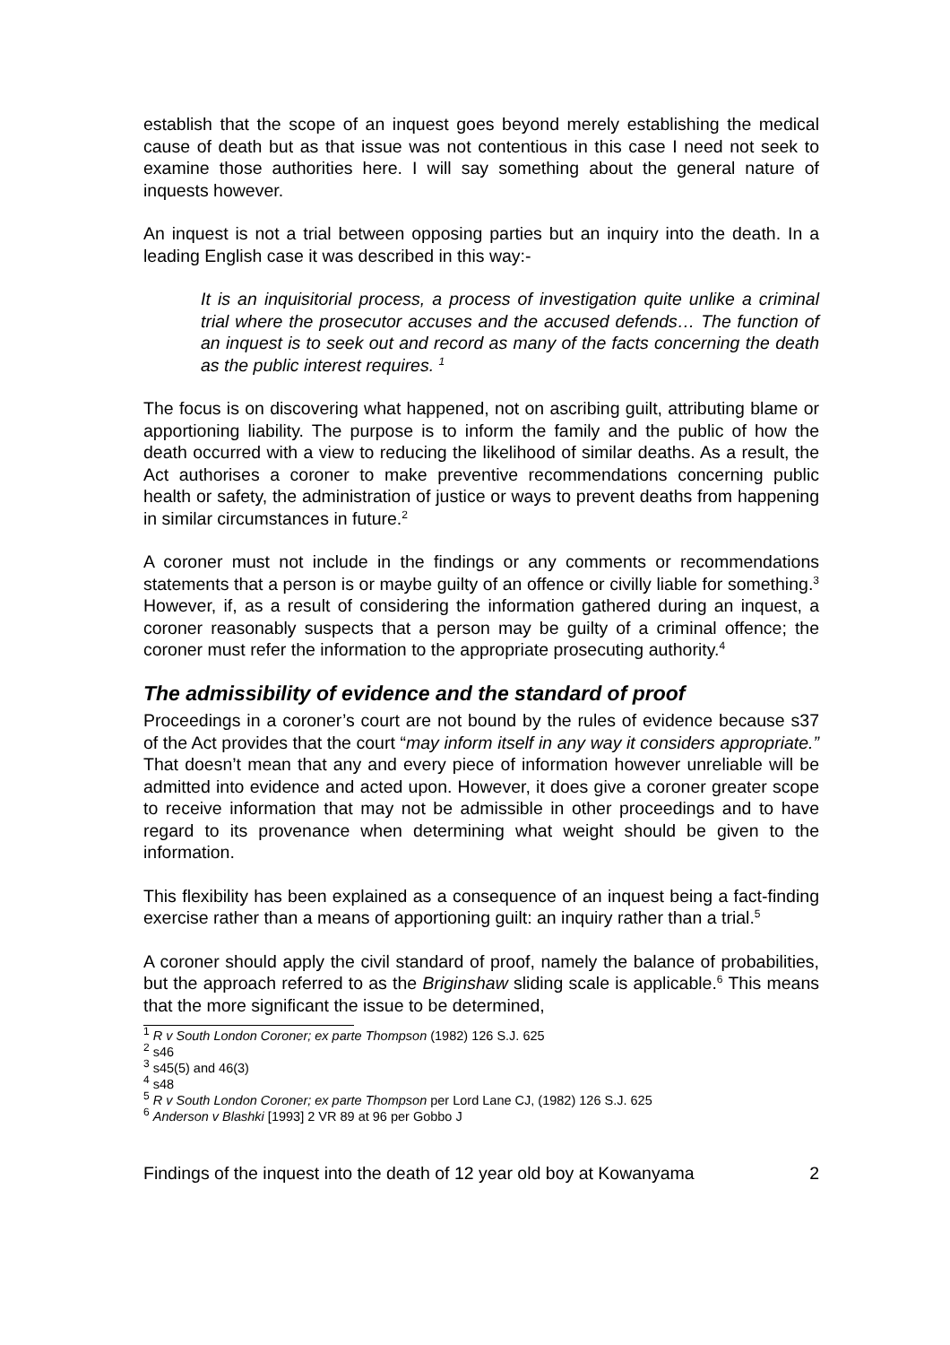establish that the scope of an inquest goes beyond merely establishing the medical cause of death but as that issue was not contentious in this case I need not seek to examine those authorities here. I will say something about the general nature of inquests however.
An inquest is not a trial between opposing parties but an inquiry into the death. In a leading English case it was described in this way:-
It is an inquisitorial process, a process of investigation quite unlike a criminal trial where the prosecutor accuses and the accused defends… The function of an inquest is to seek out and record as many of the facts concerning the death as the public interest requires. <sup>1</sup>
The focus is on discovering what happened, not on ascribing guilt, attributing blame or apportioning liability. The purpose is to inform the family and the public of how the death occurred with a view to reducing the likelihood of similar deaths. As a result, the Act authorises a coroner to make preventive recommendations concerning public health or safety, the administration of justice or ways to prevent deaths from happening in similar circumstances in future.<sup>2</sup>
A coroner must not include in the findings or any comments or recommendations statements that a person is or maybe guilty of an offence or civilly liable for something.<sup>3</sup> However, if, as a result of considering the information gathered during an inquest, a coroner reasonably suspects that a person may be guilty of a criminal offence; the coroner must refer the information to the appropriate prosecuting authority.<sup>4</sup>
The admissibility of evidence and the standard of proof
Proceedings in a coroner’s court are not bound by the rules of evidence because s37 of the Act provides that the court “may inform itself in any way it considers appropriate.” That doesn’t mean that any and every piece of information however unreliable will be admitted into evidence and acted upon. However, it does give a coroner greater scope to receive information that may not be admissible in other proceedings and to have regard to its provenance when determining what weight should be given to the information.
This flexibility has been explained as a consequence of an inquest being a fact-finding exercise rather than a means of apportioning guilt: an inquiry rather than a trial.<sup>5</sup>
A coroner should apply the civil standard of proof, namely the balance of probabilities, but the approach referred to as the Briginshaw sliding scale is applicable.<sup>6</sup> This means that the more significant the issue to be determined,
<sup>1</sup> R v South London Coroner; ex parte Thompson (1982) 126 S.J. 625
<sup>2</sup> s46
<sup>3</sup> s45(5) and 46(3)
<sup>4</sup> s48
<sup>5</sup> R v South London Coroner; ex parte Thompson per Lord Lane CJ, (1982) 126 S.J. 625
<sup>6</sup> Anderson v Blashki [1993] 2 VR 89 at 96 per Gobbo J
Findings of the inquest into the death of 12 year old boy at Kowanyama 2